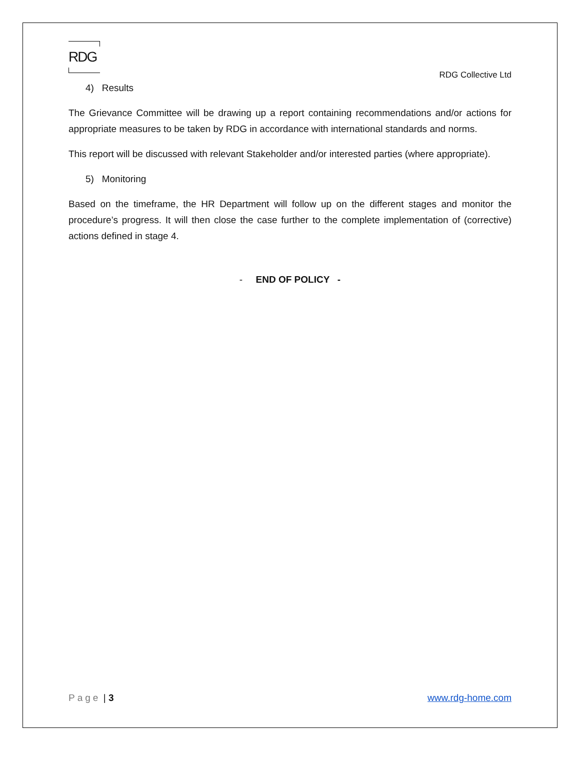RDG
RDG Collective Ltd
4) Results
The Grievance Committee will be drawing up a report containing recommendations and/or actions for appropriate measures to be taken by RDG in accordance with international standards and norms.
This report will be discussed with relevant Stakeholder and/or interested parties (where appropriate).
5) Monitoring
Based on the timeframe, the HR Department will follow up on the different stages and monitor the procedure’s progress. It will then close the case further to the complete implementation of (corrective) actions defined in stage 4.
- END OF POLICY -
Page | 3 www.rdg-home.com